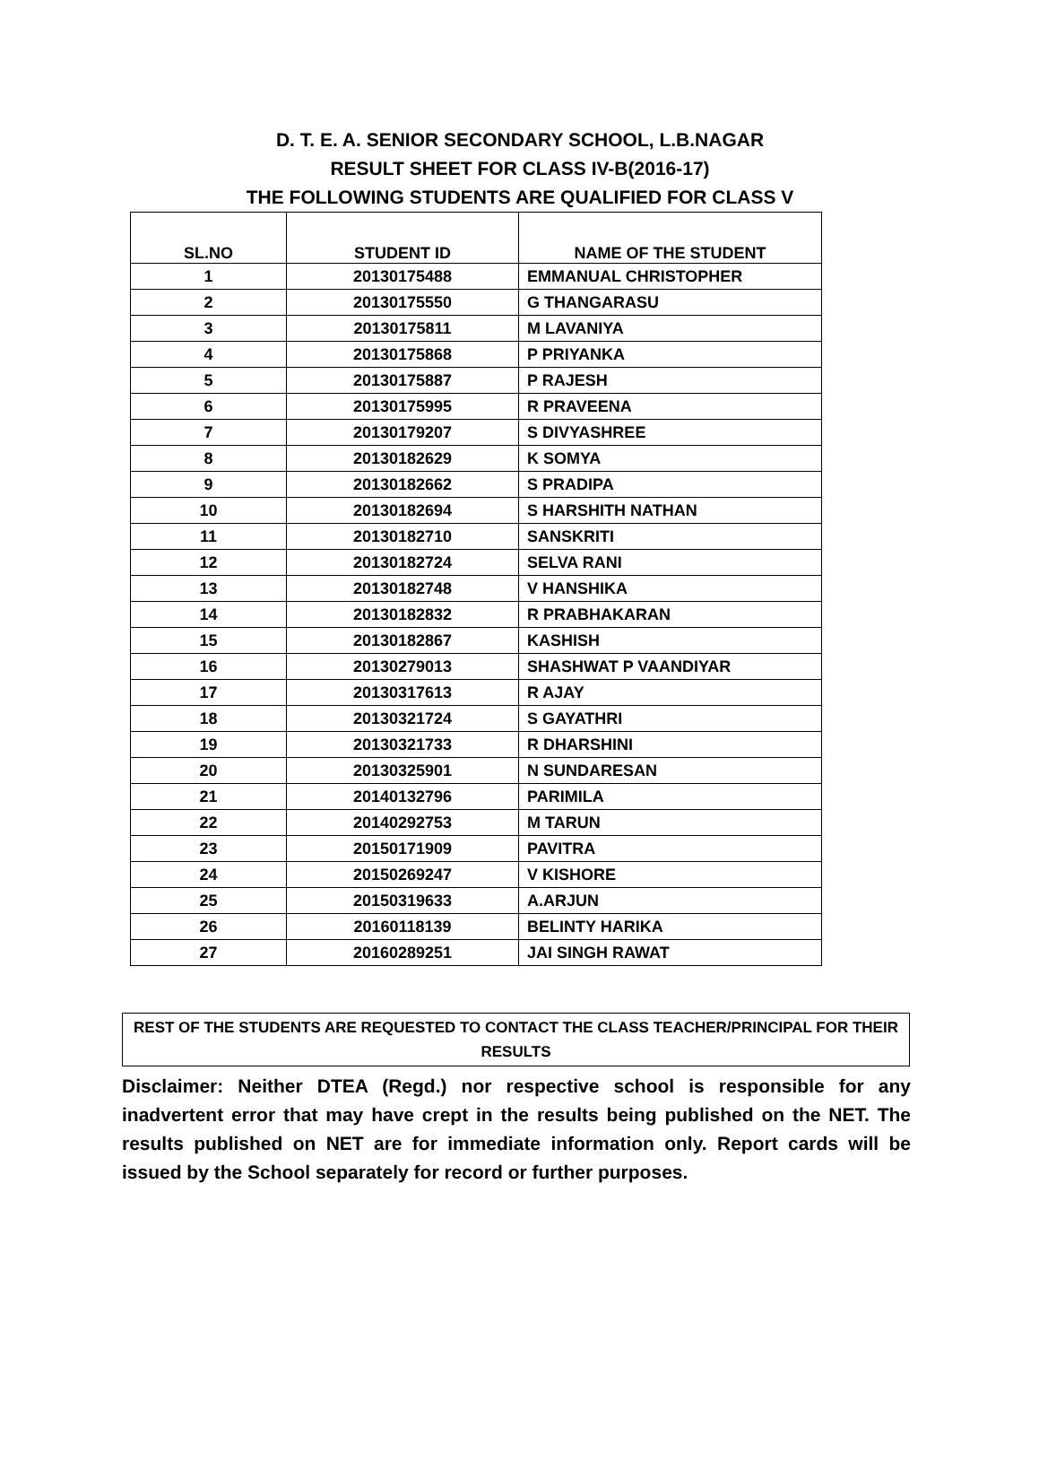D. T. E. A. SENIOR SECONDARY SCHOOL, L.B.NAGAR
RESULT SHEET FOR CLASS IV-B(2016-17)
THE FOLLOWING STUDENTS ARE QUALIFIED FOR CLASS V
| SL.NO | STUDENT ID | NAME OF THE STUDENT |
| --- | --- | --- |
| 1 | 20130175488 | EMMANUAL CHRISTOPHER |
| 2 | 20130175550 | G THANGARASU |
| 3 | 20130175811 | M LAVANIYA |
| 4 | 20130175868 | P PRIYANKA |
| 5 | 20130175887 | P RAJESH |
| 6 | 20130175995 | R PRAVEENA |
| 7 | 20130179207 | S DIVYASHREE |
| 8 | 20130182629 | K SOMYA |
| 9 | 20130182662 | S PRADIPA |
| 10 | 20130182694 | S HARSHITH NATHAN |
| 11 | 20130182710 | SANSKRITI |
| 12 | 20130182724 | SELVA RANI |
| 13 | 20130182748 | V HANSHIKA |
| 14 | 20130182832 | R PRABHAKARAN |
| 15 | 20130182867 | KASHISH |
| 16 | 20130279013 | SHASHWAT P VAANDIYAR |
| 17 | 20130317613 | R AJAY |
| 18 | 20130321724 | S GAYATHRI |
| 19 | 20130321733 | R DHARSHINI |
| 20 | 20130325901 | N SUNDARESAN |
| 21 | 20140132796 | PARIMILA |
| 22 | 20140292753 | M TARUN |
| 23 | 20150171909 | PAVITRA |
| 24 | 20150269247 | V KISHORE |
| 25 | 20150319633 | A.ARJUN |
| 26 | 20160118139 | BELINTY HARIKA |
| 27 | 20160289251 | JAI SINGH RAWAT |
REST OF THE STUDENTS ARE REQUESTED TO CONTACT THE CLASS TEACHER/PRINCIPAL FOR THEIR RESULTS
Disclaimer: Neither DTEA (Regd.) nor respective school is responsible for any inadvertent error that may have crept in the results being published on the NET. The results published on NET are for immediate information only. Report cards will be issued by the School separately for record or further purposes.